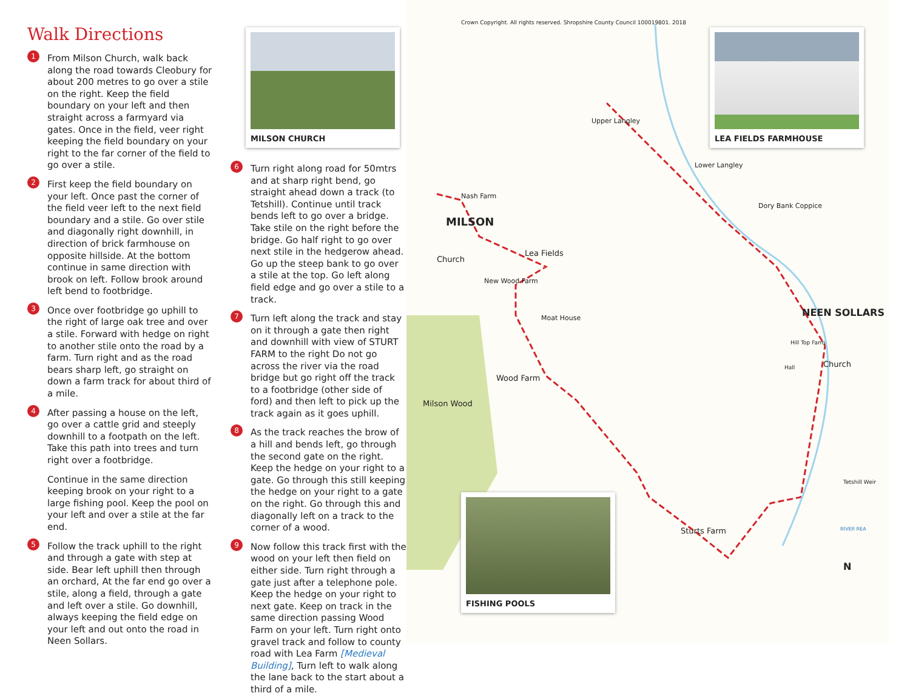Walk Directions
1
From Milson Church, walk back along the road towards Cleobury for about 200 metres to go over a stile on the right. Keep the field boundary on your left and then straight across a farmyard via gates. Once in the field, veer right keeping the field boundary on your right to the far corner of the field to go over a stile.
2
First keep the field boundary on your left. Once past the corner of the field veer left to the next field boundary and a stile. Go over stile and diagonally right downhill, in direction of brick farmhouse on opposite hillside. At the bottom continue in same direction with brook on left. Follow brook around left bend to footbridge.
3
Once over footbridge go uphill to the right of large oak tree and over a stile. Forward with hedge on right to another stile onto the road by a farm. Turn right and as the road bears sharp left, go straight on down a farm track for about third of a mile.
4
After passing a house on the left, go over a cattle grid and steeply downhill to a footpath on the left. Take this path into trees and turn right over a footbridge.
Continue in the same direction keeping brook on your right to a large fishing pool. Keep the pool on your left and over a stile at the far end.
5
Follow the track uphill to the right and through a gate with step at side. Bear left uphill then through an orchard, At the far end go over a stile, along a field, through a gate and left over a stile. Go downhill, always keeping the field edge on your left and out onto the road in Neen Sollars.
MILSON CHURCH
6
Turn right along road for 50mtrs and at sharp right bend, go straight ahead down a track (to Tetshill). Continue until track bends left to go over a bridge. Take stile on the right before the bridge. Go half right to go over next stile in the hedgerow ahead. Go up the steep bank to go over a stile at the top. Go left along field edge and go over a stile to a track.
7
Turn left along the track and stay on it through a gate then right and downhill with view of STURT FARM to the right Do not go across the river via the road bridge but go right off the track to a footbridge (other side of ford) and then left to pick up the track again as it goes uphill.
8
As the track reaches the brow of a hill and bends left, go through the second gate on the right. Keep the hedge on your right to a gate. Go through this still keeping the hedge on your right to a gate on the right. Go through this and diagonally left on a track to the corner of a wood.
9
Now follow this track first with the wood on your left then field on either side. Turn right through a gate just after a telephone pole. Keep the hedge on your right to next gate. Keep on track in the same direction passing Wood Farm on your left. Turn right onto gravel track and follow to county road with Lea Farm [Medieval Building], Turn left to walk along the lane back to the start about a third of a mile.
Crown Copyright. All rights reserved. Shropshire County Council 100019801. 2018
LEA FIELDS FARMHOUSE
Upper Langley
Lower Langley
Nash Farm
Dory Bank Coppice
MILSON
Lea Fields
Church
New Wood Farm
Moat House NEEN SOLLARS
Hill Top Farm
Hall Church
Wood Farm
Milson Wood
Tetshill Weir
Sturts Farm RIVER REA
N
FISHING POOLS